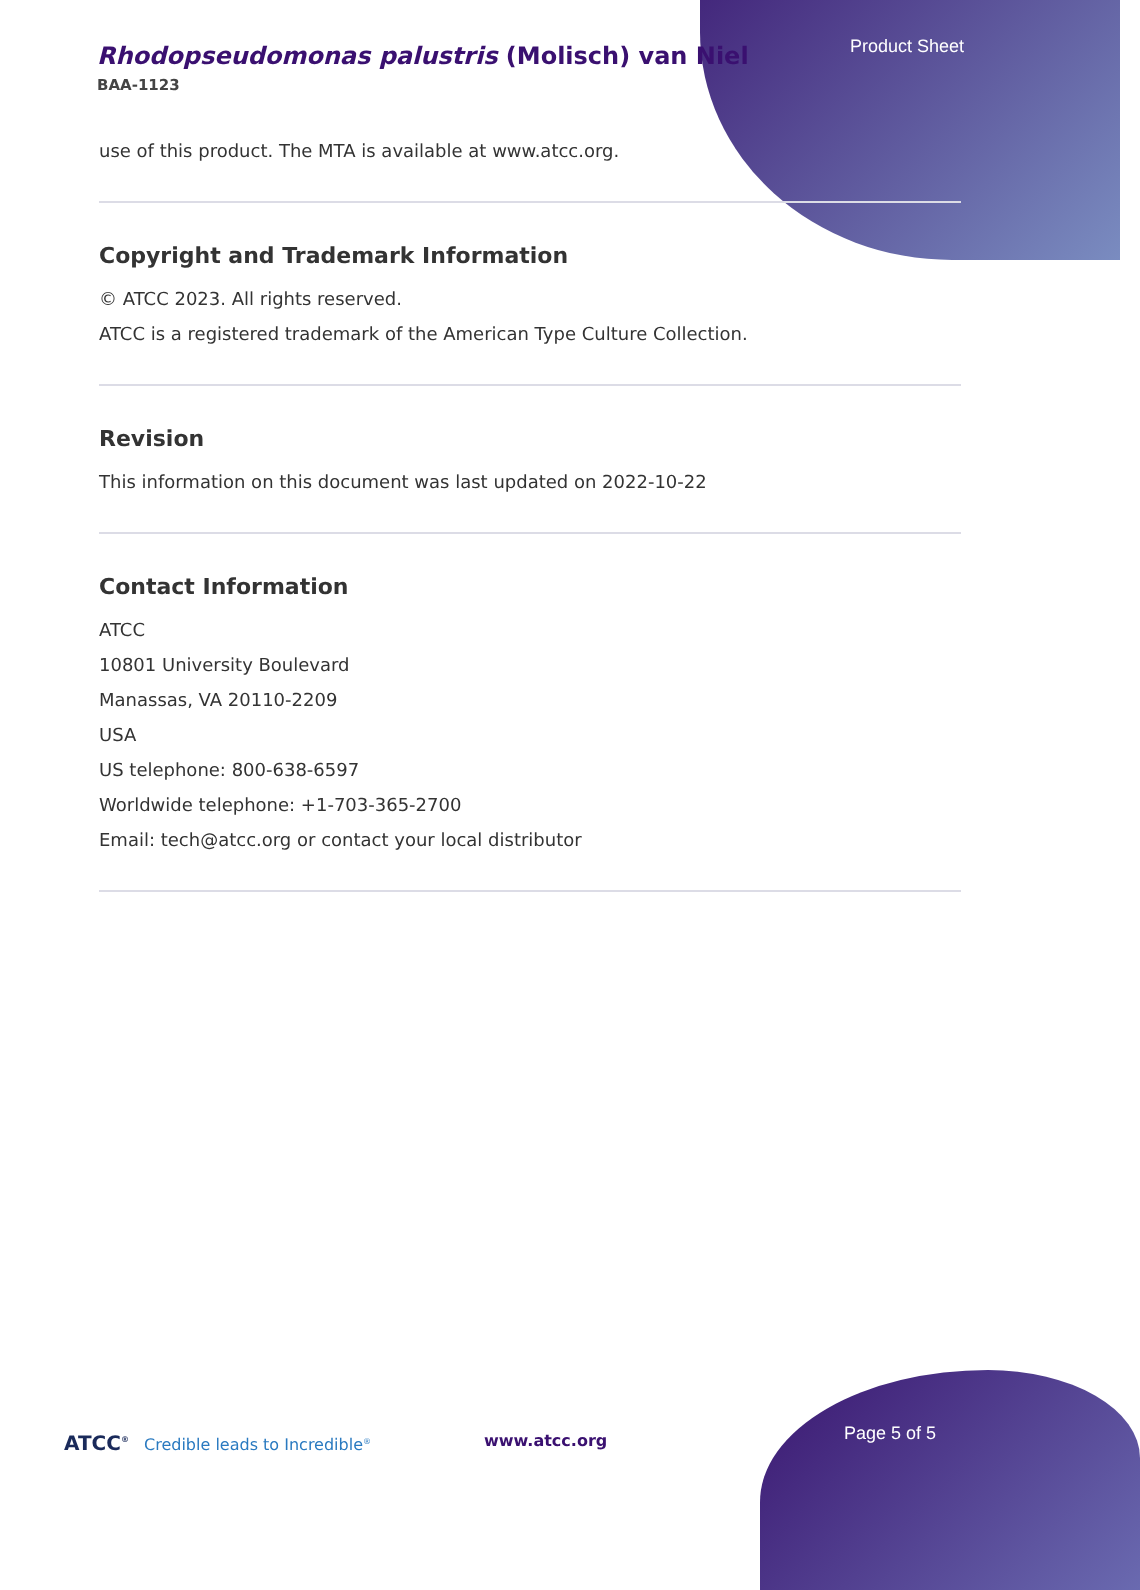Rhodopseudomonas palustris (Molisch) van Niel
BAA-1123
Product Sheet
use of this product. The MTA is available at www.atcc.org.
Copyright and Trademark Information
© ATCC 2023. All rights reserved.
ATCC is a registered trademark of the American Type Culture Collection.
Revision
This information on this document was last updated on 2022-10-22
Contact Information
ATCC
10801 University Boulevard
Manassas, VA 20110-2209
USA
US telephone: 800-638-6597
Worldwide telephone: +1-703-365-2700
Email: tech@atcc.org or contact your local distributor
ATCC<sup>®</sup> Credible leads to Incredible<sup>®</sup>
www.atcc.org Page 5 of 5